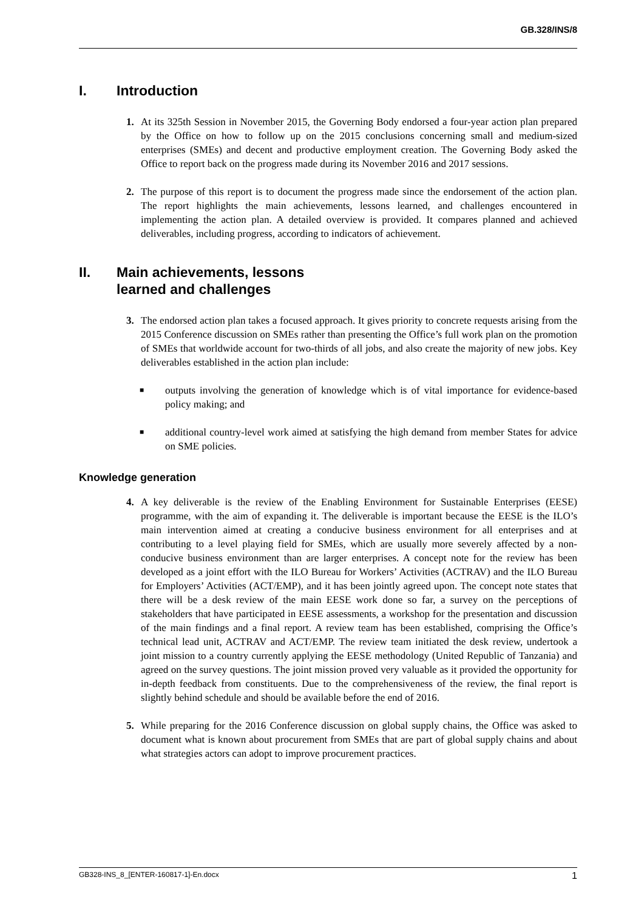GB.328/INS/8
I. Introduction
1. At its 325th Session in November 2015, the Governing Body endorsed a four-year action plan prepared by the Office on how to follow up on the 2015 conclusions concerning small and medium-sized enterprises (SMEs) and decent and productive employment creation. The Governing Body asked the Office to report back on the progress made during its November 2016 and 2017 sessions.
2. The purpose of this report is to document the progress made since the endorsement of the action plan. The report highlights the main achievements, lessons learned, and challenges encountered in implementing the action plan. A detailed overview is provided. It compares planned and achieved deliverables, including progress, according to indicators of achievement.
II. Main achievements, lessons
learned and challenges
3. The endorsed action plan takes a focused approach. It gives priority to concrete requests arising from the 2015 Conference discussion on SMEs rather than presenting the Office’s full work plan on the promotion of SMEs that worldwide account for two-thirds of all jobs, and also create the majority of new jobs. Key deliverables established in the action plan include:
■
outputs involving the generation of knowledge which is of vital importance for evidence-based policy making; and
■
additional country-level work aimed at satisfying the high demand from member States for advice on SME policies.
Knowledge generation
4. A key deliverable is the review of the Enabling Environment for Sustainable Enterprises (EESE) programme, with the aim of expanding it. The deliverable is important because the EESE is the ILO’s main intervention aimed at creating a conducive business environment for all enterprises and at contributing to a level playing field for SMEs, which are usually more severely affected by a non-conducive business environment than are larger enterprises. A concept note for the review has been developed as a joint effort with the ILO Bureau for Workers’ Activities (ACTRAV) and the ILO Bureau for Employers’ Activities (ACT/EMP), and it has been jointly agreed upon. The concept note states that there will be a desk review of the main EESE work done so far, a survey on the perceptions of stakeholders that have participated in EESE assessments, a workshop for the presentation and discussion of the main findings and a final report. A review team has been established, comprising the Office’s technical lead unit, ACTRAV and ACT/EMP. The review team initiated the desk review, undertook a joint mission to a country currently applying the EESE methodology (United Republic of Tanzania) and agreed on the survey questions. The joint mission proved very valuable as it provided the opportunity for in-depth feedback from constituents. Due to the comprehensiveness of the review, the final report is slightly behind schedule and should be available before the end of 2016.
5. While preparing for the 2016 Conference discussion on global supply chains, the Office was asked to document what is known about procurement from SMEs that are part of global supply chains and about what strategies actors can adopt to improve procurement practices.
GB328-INS_8_[ENTER-160817-1]-En.docx 1